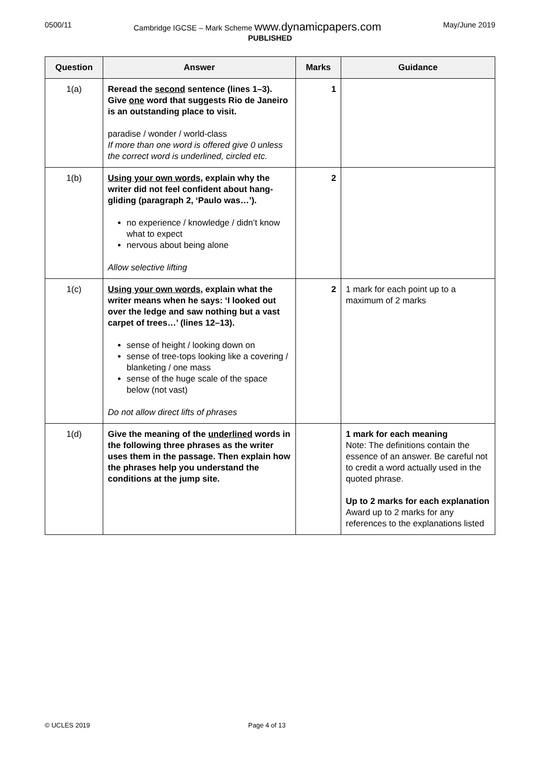0500/11 Cambridge IGCSE – Mark Scheme www.dynamicpapers.com May/June 2019
PUBLISHED
| Question | Answer | Marks | Guidance |
| --- | --- | --- | --- |
| 1(a) | Reread the second sentence (lines 1–3). Give one word that suggests Rio de Janeiro is an outstanding place to visit. paradise / wonder / world-class If more than one word is offered give 0 unless the correct word is underlined, circled etc. | 1 | |
| 1(b) | Using your own words , explain why the writer did not feel confident about hang-gliding (paragraph 2, ‘Paulo was…’). no experience / knowledge / didn’t know what to expect nervous about being alone Allow selective lifting | 2 | |
| 1(c) | Using your own words , explain what the writer means when he says: ‘I looked out over the ledge and saw nothing but a vast carpet of trees…’ (lines 12–13). sense of height / looking down on sense of tree-tops looking like a covering / blanketing / one mass sense of the huge scale of the space below (not vast) Do not allow direct lifts of phrases | 2 | 1 mark for each point up to a maximum of 2 marks |
| 1(d) | Give the meaning of the underlined words in the following three phrases as the writer uses them in the passage. Then explain how the phrases help you understand the conditions at the jump site. | | 1 mark for each meaning Note: The definitions contain the essence of an answer. Be careful not to credit a word actually used in the quoted phrase. Up to 2 marks for each explanation Award up to 2 marks for any references to the explanations listed |
© UCLES 2019 Page 4 of 13